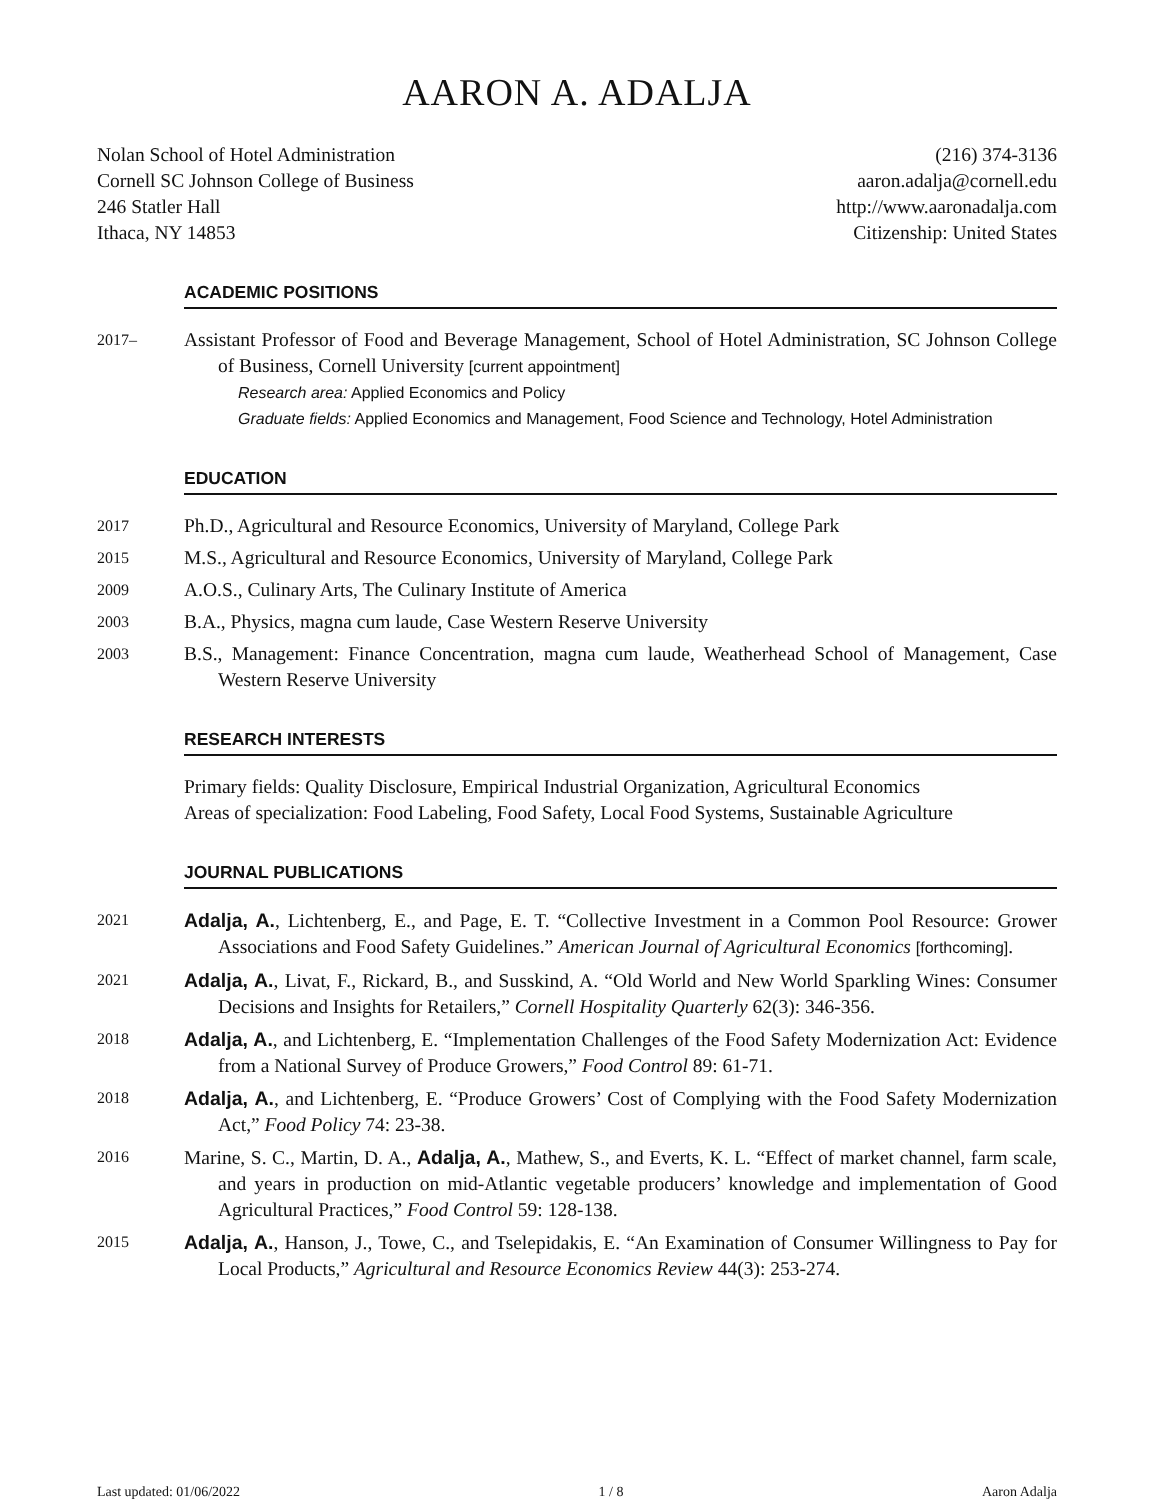AARON A. ADALJA
Nolan School of Hotel Administration
Cornell SC Johnson College of Business
246 Statler Hall
Ithaca, NY 14853
(216) 374-3136
aaron.adalja@cornell.edu
http://www.aaronadalja.com
Citizenship: United States
ACADEMIC POSITIONS
2017–
Assistant Professor of Food and Beverage Management, School of Hotel Administration, SC Johnson College of Business, Cornell University [current appointment]
Research area: Applied Economics and Policy
Graduate fields: Applied Economics and Management, Food Science and Technology, Hotel Administration
EDUCATION
2017
Ph.D., Agricultural and Resource Economics, University of Maryland, College Park
2015
M.S., Agricultural and Resource Economics, University of Maryland, College Park
2009
A.O.S., Culinary Arts, The Culinary Institute of America
2003
B.A., Physics, magna cum laude, Case Western Reserve University
2003
B.S., Management: Finance Concentration, magna cum laude, Weatherhead School of Management, Case Western Reserve University
RESEARCH INTERESTS
Primary fields: Quality Disclosure, Empirical Industrial Organization, Agricultural Economics
Areas of specialization: Food Labeling, Food Safety, Local Food Systems, Sustainable Agriculture
JOURNAL PUBLICATIONS
2021
Adalja, A., Lichtenberg, E., and Page, E. T. “Collective Investment in a Common Pool Resource: Grower Associations and Food Safety Guidelines.” American Journal of Agricultural Economics [forthcoming].
2021
Adalja, A., Livat, F., Rickard, B., and Susskind, A. “Old World and New World Sparkling Wines: Consumer Decisions and Insights for Retailers,” Cornell Hospitality Quarterly 62(3): 346-356.
2018
Adalja, A., and Lichtenberg, E. “Implementation Challenges of the Food Safety Modernization Act: Evidence from a National Survey of Produce Growers,” Food Control 89: 61-71.
2018
Adalja, A., and Lichtenberg, E. “Produce Growers’ Cost of Complying with the Food Safety Modernization Act,” Food Policy 74: 23-38.
2016
Marine, S. C., Martin, D. A., Adalja, A., Mathew, S., and Everts, K. L. “Effect of market channel, farm scale, and years in production on mid-Atlantic vegetable producers’ knowledge and implementation of Good Agricultural Practices,” Food Control 59: 128-138.
2015
Adalja, A., Hanson, J., Towe, C., and Tselepidakis, E. “An Examination of Consumer Willingness to Pay for Local Products,” Agricultural and Resource Economics Review 44(3): 253-274.
Last updated: 01/06/2022 1 / 8 Aaron Adalja